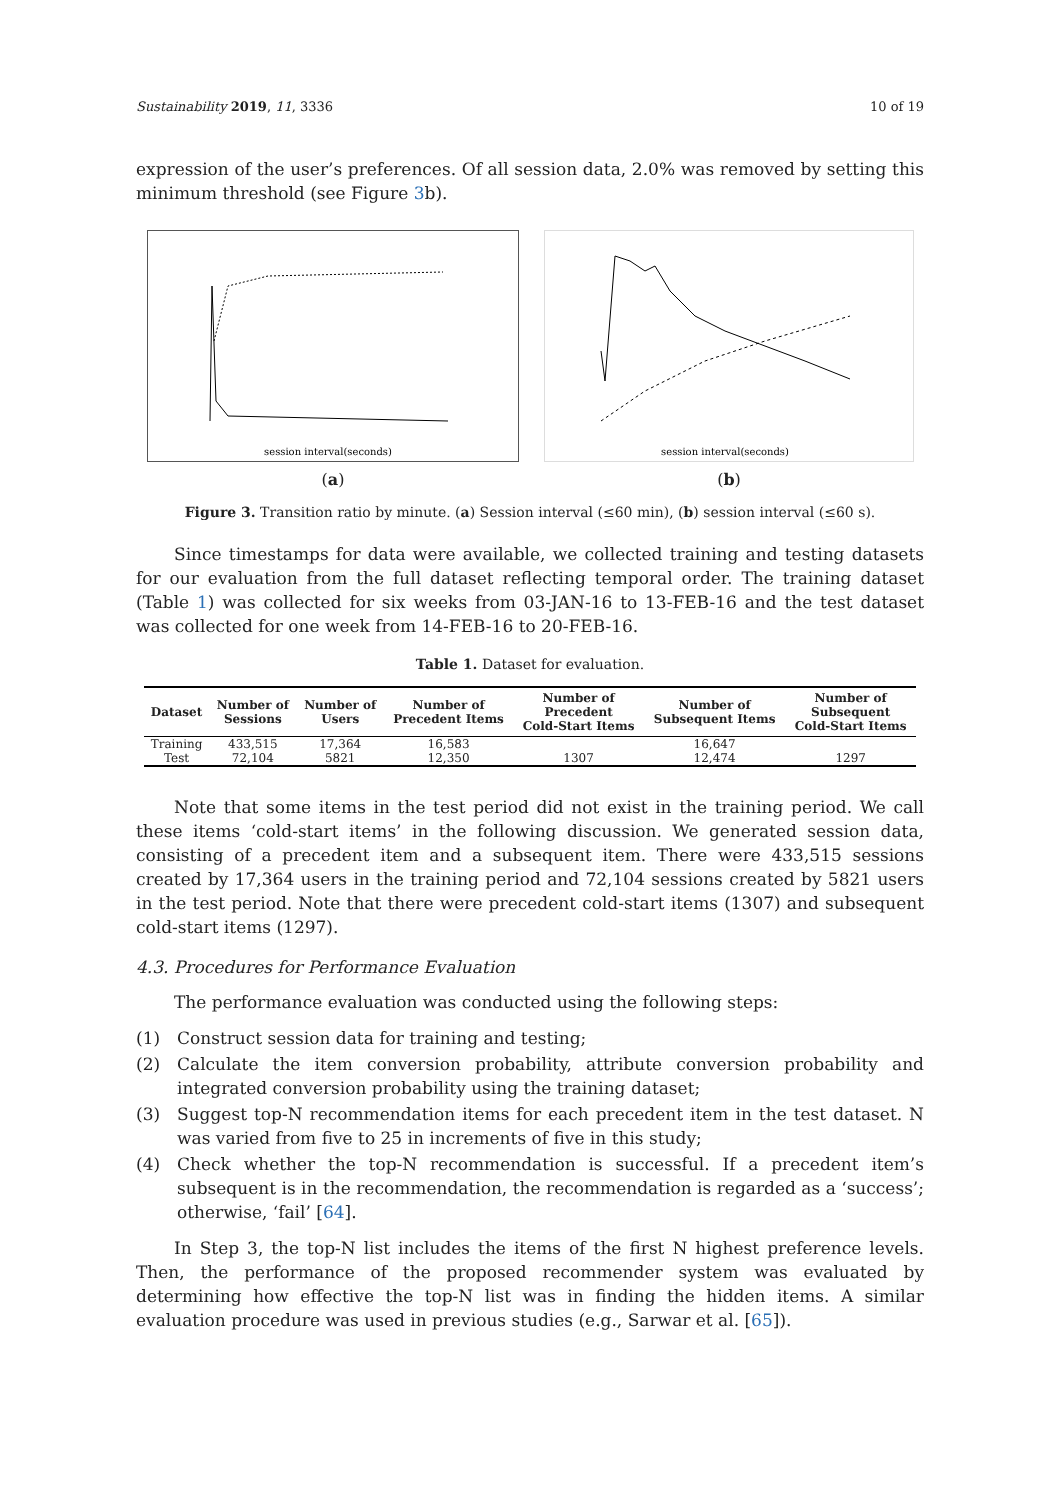Sustainability 2019, 11, 3336 10 of 19
expression of the user’s preferences. Of all session data, 2.0% was removed by setting this minimum threshold (see Figure 3b).
session interval(seconds)
(a)
session interval(seconds)
(b)
Figure 3. Transition ratio by minute. (a) Session interval (≤60 min), (b) session interval (≤60 s).
Since timestamps for data were available, we collected training and testing datasets for our evaluation from the full dataset reflecting temporal order. The training dataset (Table 1) was collected for six weeks from 03-JAN-16 to 13-FEB-16 and the test dataset was collected for one week from 14-FEB-16 to 20-FEB-16.
Table 1. Dataset for evaluation.
| Dataset | Number of Sessions | Number of Users | Number of Precedent Items | Number of Precedent Cold-Start Items | Number of Subsequent Items | Number of Subsequent Cold-Start Items |
| --- | --- | --- | --- | --- | --- | --- |
| Training | 433,515 | 17,364 | 16,583 | | 16,647 | |
| Test | 72,104 | 5821 | 12,350 | 1307 | 12,474 | 1297 |
Note that some items in the test period did not exist in the training period. We call these items ‘cold-start items’ in the following discussion. We generated session data, consisting of a precedent item and a subsequent item. There were 433,515 sessions created by 17,364 users in the training period and 72,104 sessions created by 5821 users in the test period. Note that there were precedent cold-start items (1307) and subsequent cold-start items (1297).
4.3. Procedures for Performance Evaluation
The performance evaluation was conducted using the following steps:
(1) Construct session data for training and testing;
(2) Calculate the item conversion probability, attribute conversion probability and integrated conversion probability using the training dataset;
(3) Suggest top-N recommendation items for each precedent item in the test dataset. N was varied from five to 25 in increments of five in this study;
(4) Check whether the top-N recommendation is successful. If a precedent item’s subsequent is in the recommendation, the recommendation is regarded as a ‘success’; otherwise, ‘fail’ [64].
In Step 3, the top-N list includes the items of the first N highest preference levels. Then, the performance of the proposed recommender system was evaluated by determining how effective the top-N list was in finding the hidden items. A similar evaluation procedure was used in previous studies (e.g., Sarwar et al. [65]).